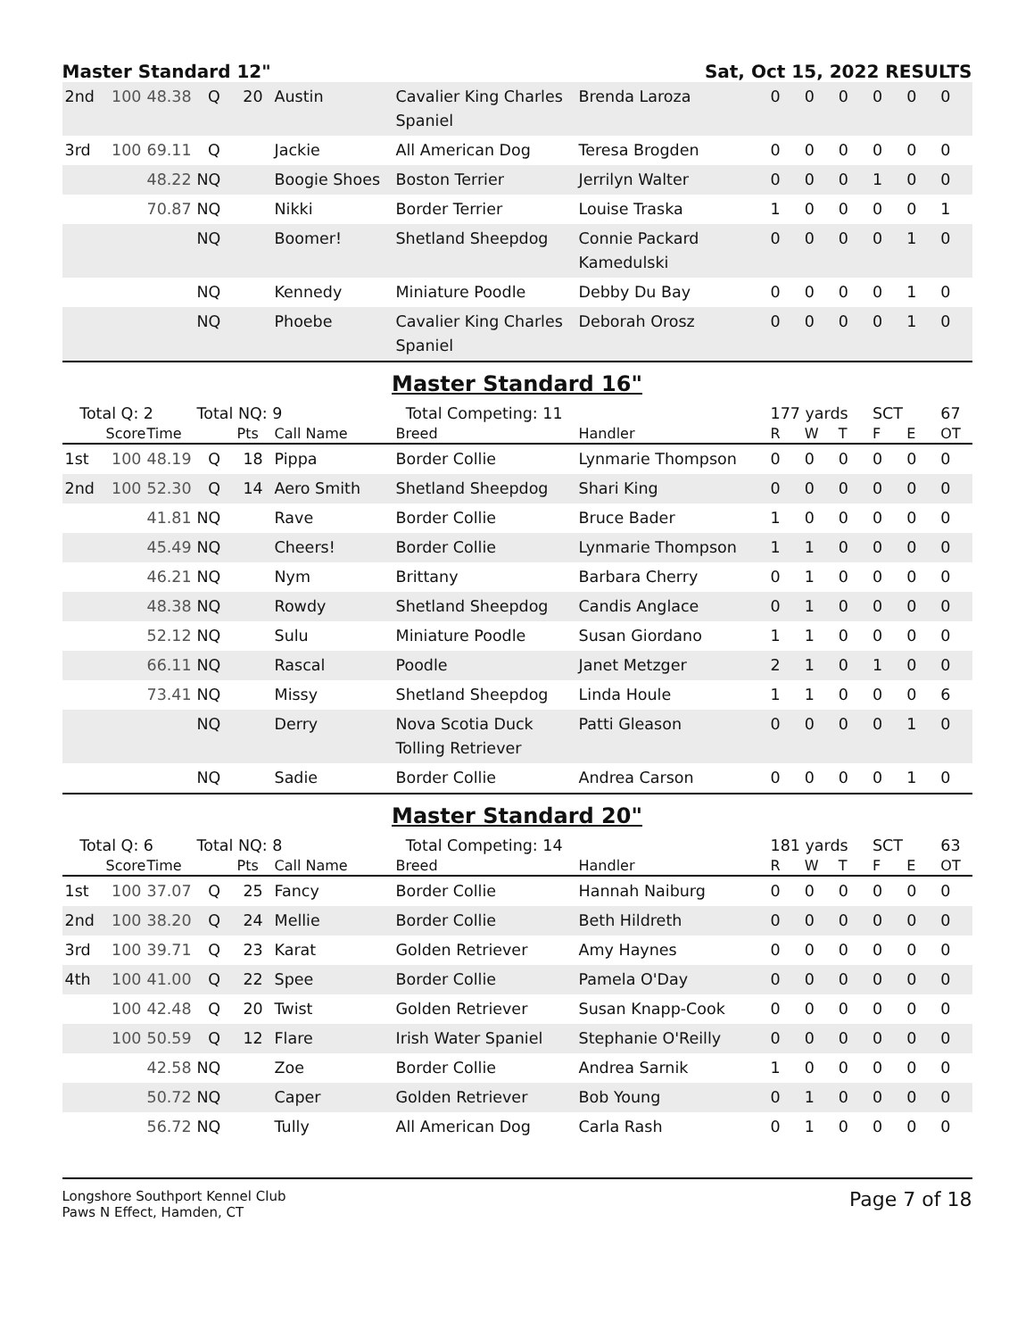Master Standard 12" Sat, Oct 15, 2022 RESULTS
| 2nd | 100 | 48.38 | Q | 20 | Austin | Cavalier King Charles Spaniel | Brenda Laroza | 0 | 0 | 0 | 0 | 0 | 0 |
| 3rd | 100 | 69.11 | Q | | Jackie | All American Dog | Teresa Brogden | 0 | 0 | 0 | 0 | 0 | 0 |
| | | 48.22 | NQ | | Boogie Shoes | Boston Terrier | Jerrilyn Walter | 0 | 0 | 0 | 1 | 0 | 0 |
| | | 70.87 | NQ | | Nikki | Border Terrier | Louise Traska | 1 | 0 | 0 | 0 | 0 | 1 |
| | | | NQ | | Boomer! | Shetland Sheepdog | Connie Packard Kamedulski | 0 | 0 | 0 | 0 | 1 | 0 |
| | | | NQ | | Kennedy | Miniature Poodle | Debby Du Bay | 0 | 0 | 0 | 0 | 1 | 0 |
| | | | NQ | | Phoebe | Cavalier King Charles Spaniel | Deborah Orosz | 0 | 0 | 0 | 0 | 1 | 0 |
Master Standard 16"
| Total Q: 2 | | | Total NQ: 9 | | | Total Competing: 11 | | 177 yards | | | SCT | | 67 |
| | Score | Time | | Pts | Call Name | Breed | Handler | R | W | T | F | E | OT |
| 1st | 100 | 48.19 | Q | 18 | Pippa | Border Collie | Lynmarie Thompson | 0 | 0 | 0 | 0 | 0 | 0 |
| 2nd | 100 | 52.30 | Q | 14 | Aero Smith | Shetland Sheepdog | Shari King | 0 | 0 | 0 | 0 | 0 | 0 |
| | | 41.81 | NQ | | Rave | Border Collie | Bruce Bader | 1 | 0 | 0 | 0 | 0 | 0 |
| | | 45.49 | NQ | | Cheers! | Border Collie | Lynmarie Thompson | 1 | 1 | 0 | 0 | 0 | 0 |
| | | 46.21 | NQ | | Nym | Brittany | Barbara Cherry | 0 | 1 | 0 | 0 | 0 | 0 |
| | | 48.38 | NQ | | Rowdy | Shetland Sheepdog | Candis Anglace | 0 | 1 | 0 | 0 | 0 | 0 |
| | | 52.12 | NQ | | Sulu | Miniature Poodle | Susan Giordano | 1 | 1 | 0 | 0 | 0 | 0 |
| | | 66.11 | NQ | | Rascal | Poodle | Janet Metzger | 2 | 1 | 0 | 1 | 0 | 0 |
| | | 73.41 | NQ | | Missy | Shetland Sheepdog | Linda Houle | 1 | 1 | 0 | 0 | 0 | 6 |
| | | | NQ | | Derry | Nova Scotia Duck Tolling Retriever | Patti Gleason | 0 | 0 | 0 | 0 | 1 | 0 |
| | | | NQ | | Sadie | Border Collie | Andrea Carson | 0 | 0 | 0 | 0 | 1 | 0 |
Master Standard 20"
| Total Q: 6 | | | Total NQ: 8 | | | Total Competing: 14 | | 181 yards | | | SCT | | 63 |
| | Score | Time | | Pts | Call Name | Breed | Handler | R | W | T | F | E | OT |
| 1st | 100 | 37.07 | Q | 25 | Fancy | Border Collie | Hannah Naiburg | 0 | 0 | 0 | 0 | 0 | 0 |
| 2nd | 100 | 38.20 | Q | 24 | Mellie | Border Collie | Beth Hildreth | 0 | 0 | 0 | 0 | 0 | 0 |
| 3rd | 100 | 39.71 | Q | 23 | Karat | Golden Retriever | Amy Haynes | 0 | 0 | 0 | 0 | 0 | 0 |
| 4th | 100 | 41.00 | Q | 22 | Spee | Border Collie | Pamela O'Day | 0 | 0 | 0 | 0 | 0 | 0 |
| | 100 | 42.48 | Q | 20 | Twist | Golden Retriever | Susan Knapp-Cook | 0 | 0 | 0 | 0 | 0 | 0 |
| | 100 | 50.59 | Q | 12 | Flare | Irish Water Spaniel | Stephanie O'Reilly | 0 | 0 | 0 | 0 | 0 | 0 |
| | | 42.58 | NQ | | Zoe | Border Collie | Andrea Sarnik | 1 | 0 | 0 | 0 | 0 | 0 |
| | | 50.72 | NQ | | Caper | Golden Retriever | Bob Young | 0 | 1 | 0 | 0 | 0 | 0 |
| | | 56.72 | NQ | | Tully | All American Dog | Carla Rash | 0 | 1 | 0 | 0 | 0 | 0 |
Longshore Southport Kennel Club
Paws N Effect, Hamden, CT
Page 7 of 18